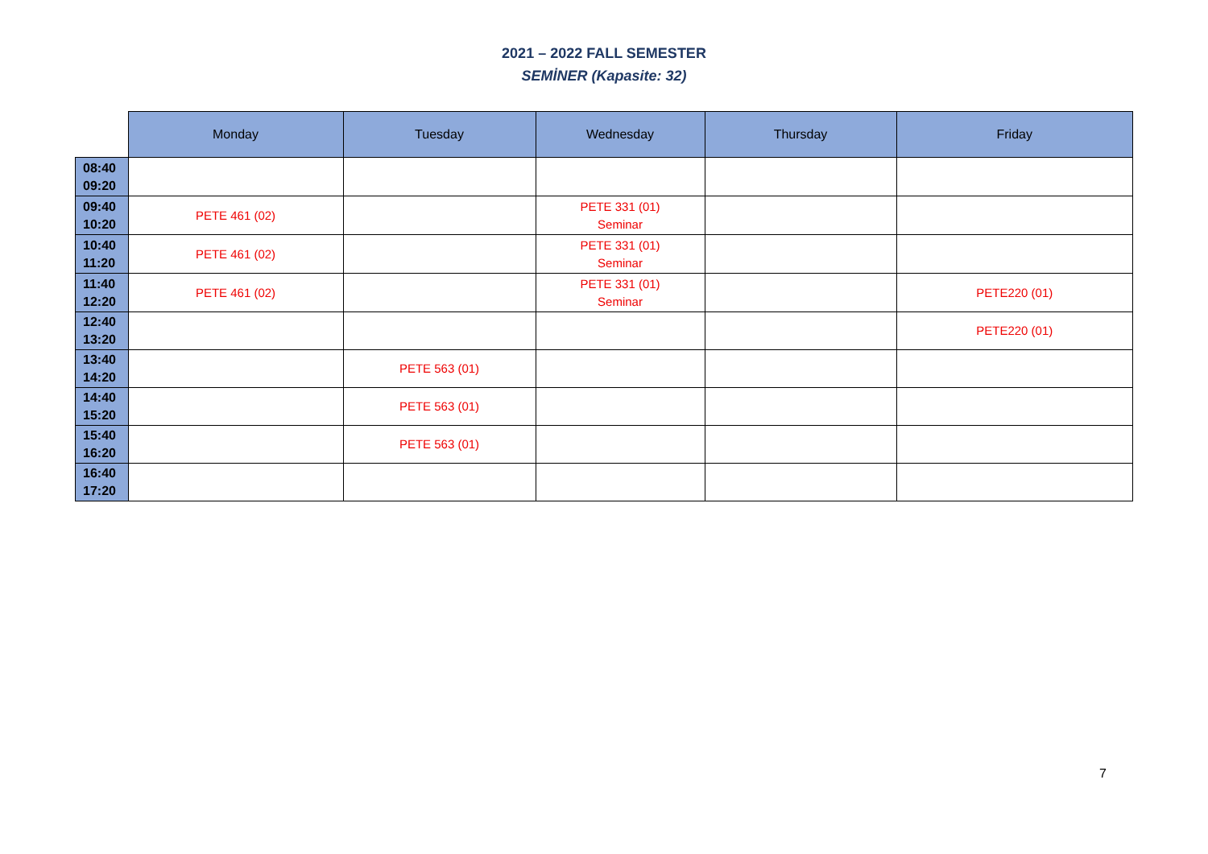2021 – 2022 FALL SEMESTER
SEMİNER (Kapasite: 32)
| | Monday | Tuesday | Wednesday | Thursday | Friday |
| --- | --- | --- | --- | --- | --- |
| 08:40 09:20 | | | | | |
| 09:40 10:20 | PETE 461 (02) | | PETE 331 (01) Seminar | | |
| 10:40 11:20 | PETE 461 (02) | | PETE 331 (01) Seminar | | |
| 11:40 12:20 | PETE 461 (02) | | PETE 331 (01) Seminar | | PETE220 (01) |
| 12:40 13:20 | | | | | PETE220 (01) |
| 13:40 14:20 | | PETE 563 (01) | | | |
| 14:40 15:20 | | PETE 563 (01) | | | |
| 15:40 16:20 | | PETE 563 (01) | | | |
| 16:40 17:20 | | | | | |
7